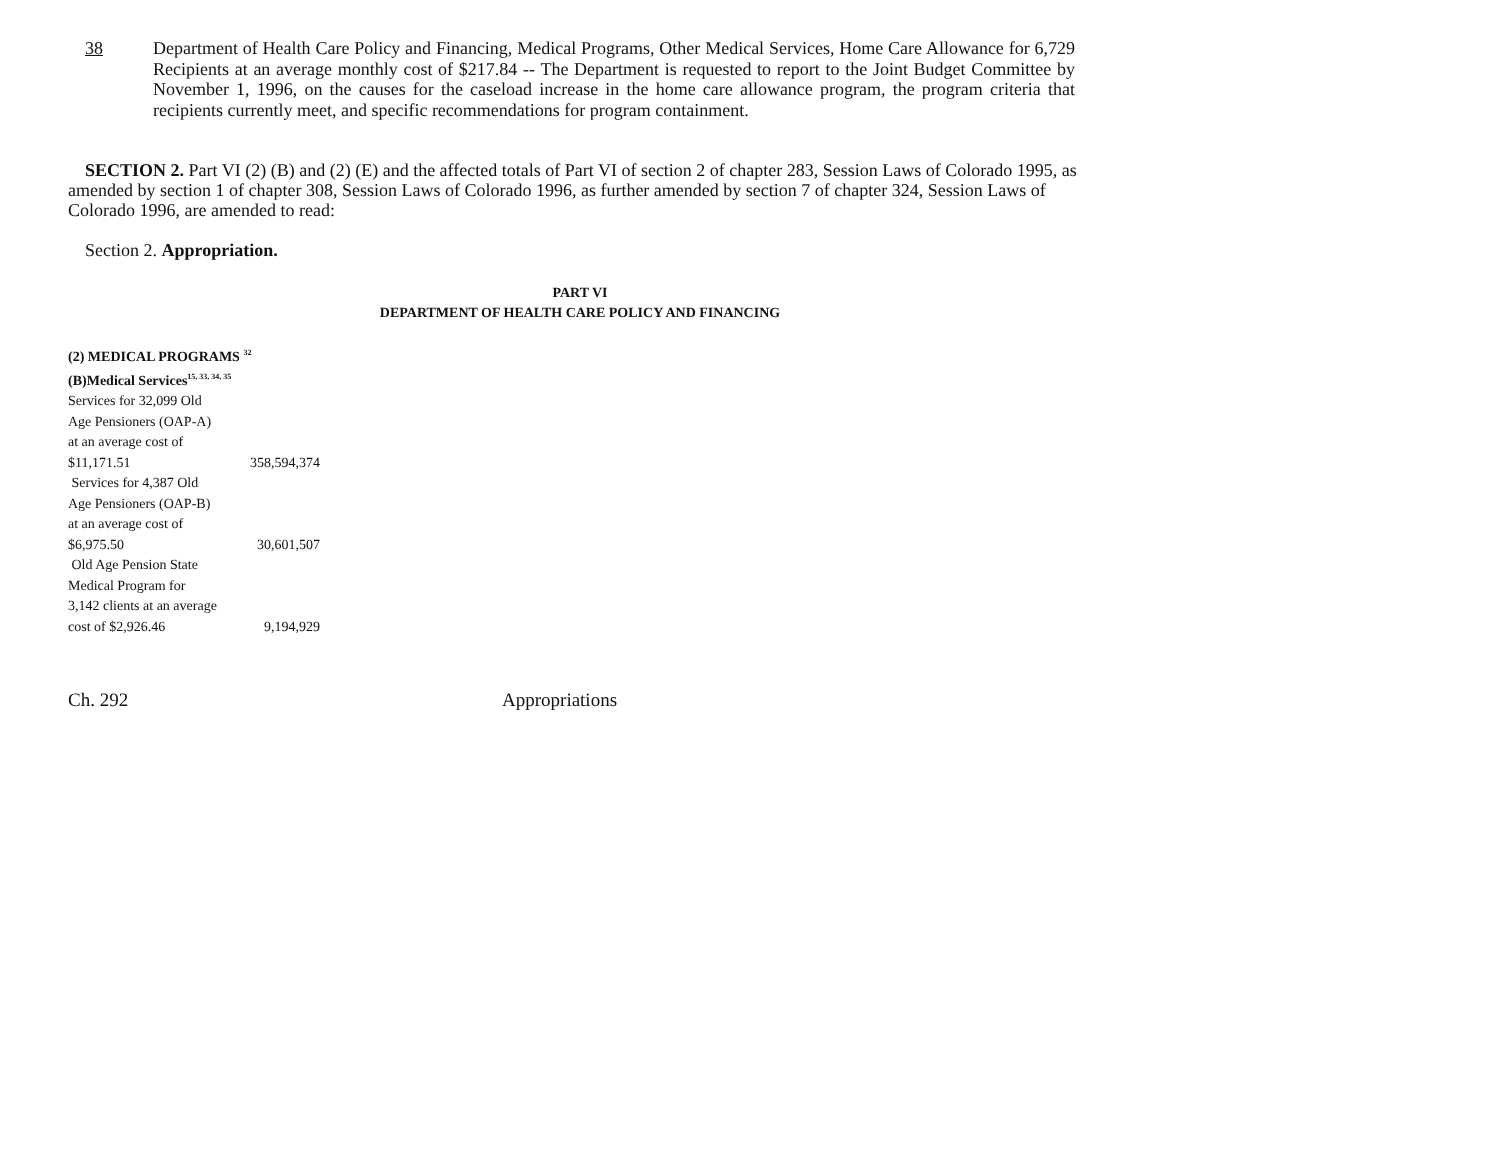38 Department of Health Care Policy and Financing, Medical Programs, Other Medical Services, Home Care Allowance for 6,729 Recipients at an average monthly cost of $217.84 -- The Department is requested to report to the Joint Budget Committee by November 1, 1996, on the causes for the caseload increase in the home care allowance program, the program criteria that recipients currently meet, and specific recommendations for program containment.
SECTION 2. Part VI (2) (B) and (2) (E) and the affected totals of Part VI of section 2 of chapter 283, Session Laws of Colorado 1995, as amended by section 1 of chapter 308, Session Laws of Colorado 1996, as further amended by section 7 of chapter 324, Session Laws of Colorado 1996, are amended to read:
Section 2. Appropriation.
PART VI
DEPARTMENT OF HEALTH CARE POLICY AND FINANCING
| (2) MEDICAL PROGRAMS <sup>32</sup> | |
| (B)Medical Services<sup>15, 33, 34, 35</sup> | |
| Services for 32,099 Old | |
| Age Pensioners (OAP-A) | |
| at an average cost of | |
| $11,171.51 | 358,594,374 |
| Services for 4,387 Old | |
| Age Pensioners (OAP-B) | |
| at an average cost of | |
| $6,975.50 | 30,601,507 |
| Old Age Pension State | |
| Medical Program for | |
| 3,142 clients at an average | |
| cost of $2,926.46 | 9,194,929 |
Ch. 292 Appropriations